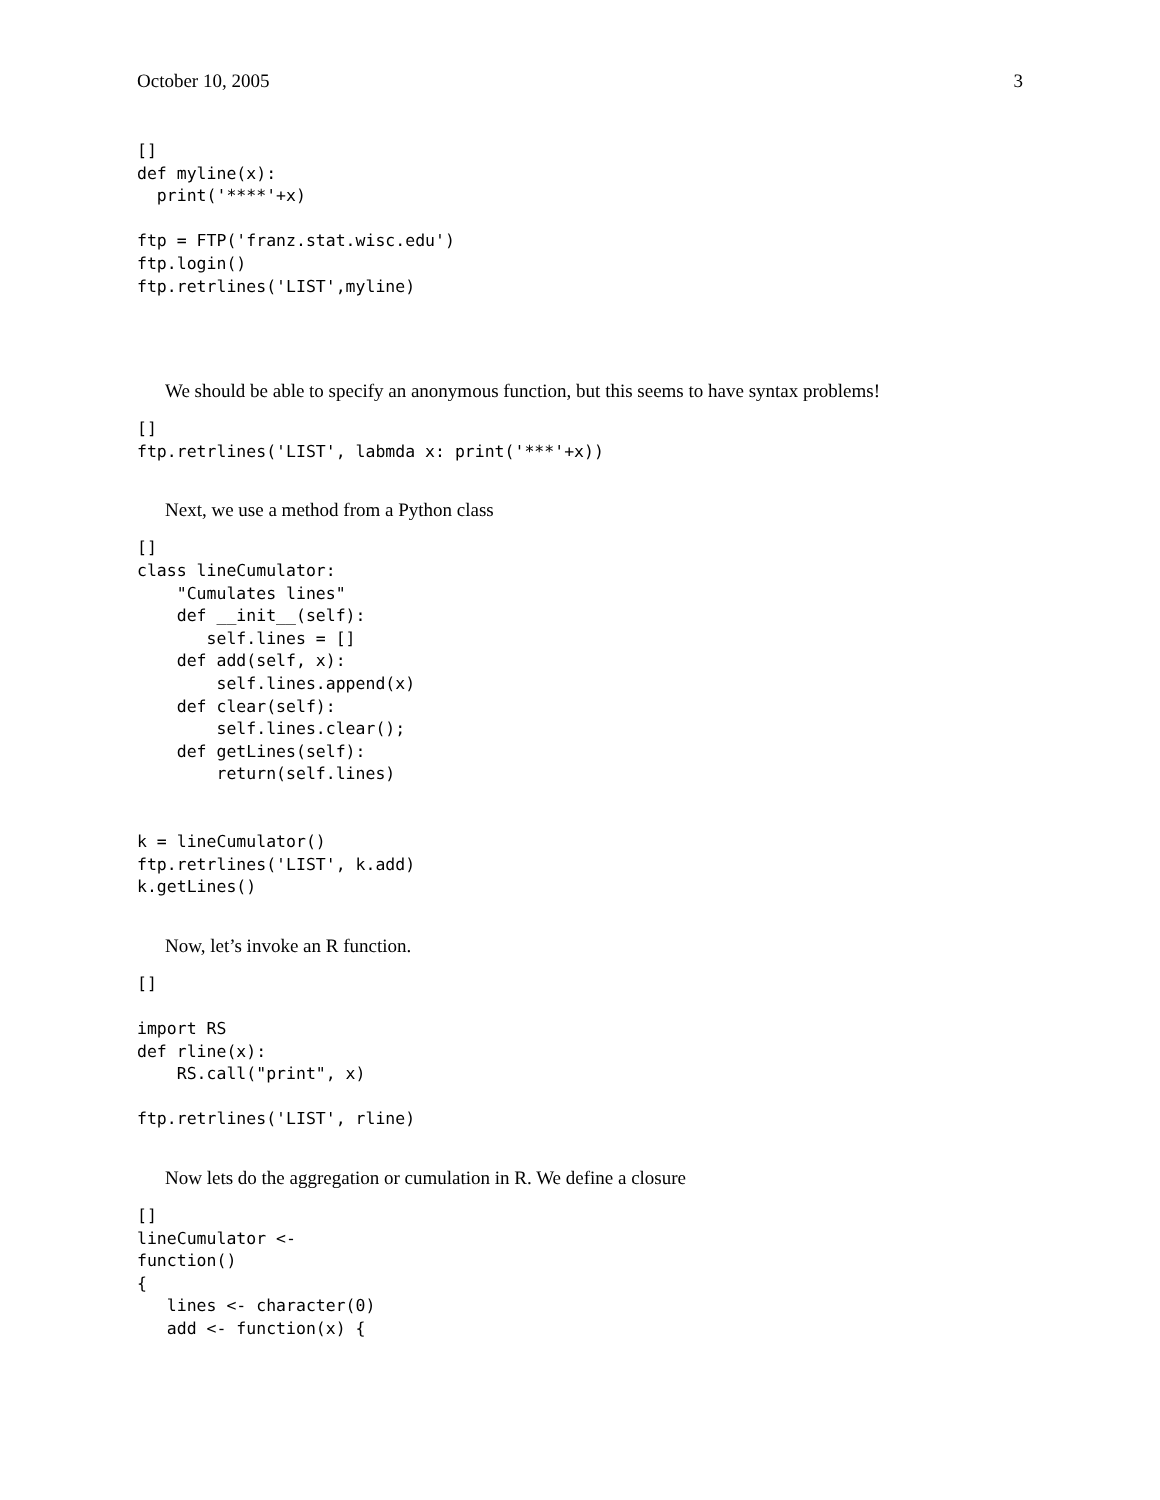October 10, 2005 3
[]
def myline(x):
  print('****'+x)

ftp = FTP('franz.stat.wisc.edu')
ftp.login()
ftp.retrlines('LIST',myline)
We should be able to specify an anonymous function, but this seems to have syntax problems!
[]
ftp.retrlines('LIST', labmda x: print('***'+x))
Next, we use a method from a Python class
[]
class lineCumulator:
    "Cumulates lines"
    def __init__(self):
       self.lines = []
    def add(self, x):
        self.lines.append(x)
    def clear(self):
        self.lines.clear();
    def getLines(self):
        return(self.lines)


k = lineCumulator()
ftp.retrlines('LIST', k.add)
k.getLines()
Now, let’s invoke an R function.
[]

import RS
def rline(x):
    RS.call("print", x)

ftp.retrlines('LIST', rline)
Now lets do the aggregation or cumulation in R. We define a closure
[]
lineCumulator <-
function()
{
   lines <- character(0)
   add <- function(x) {